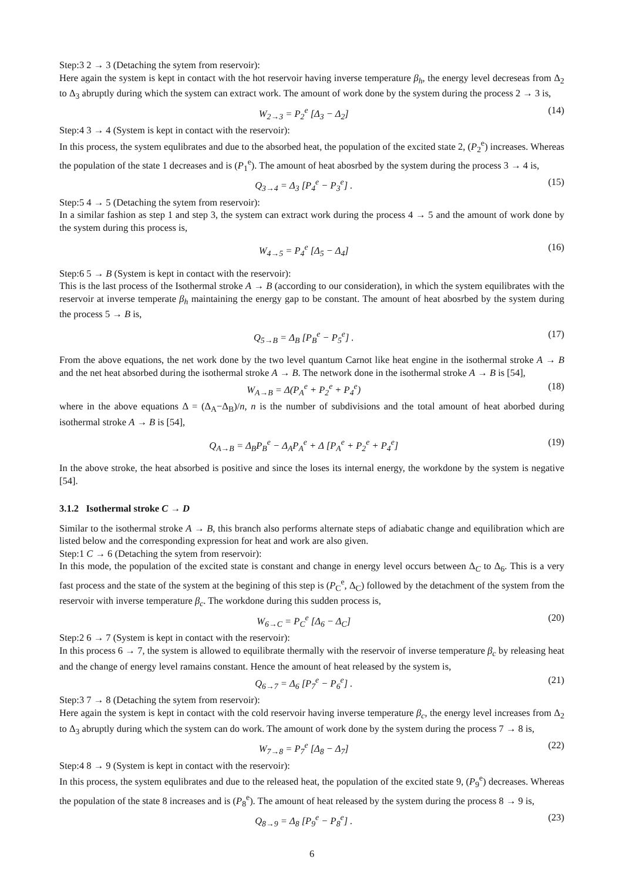Step:3 2 → 3 (Detaching the sytem from reservoir):
Here again the system is kept in contact with the hot reservoir having inverse temperature β<sub>h</sub>, the energy level decreseas from Δ<sub>2</sub> to Δ<sub>3</sub> abruptly during which the system can extract work. The amount of work done by the system during the process 2 → 3 is,
W<sub>2→3</sub> = P<sub>2</sub><sup>e</sup> [Δ<sub>3</sub> − Δ<sub>2</sub>] (14)
Step:4 3 → 4 (System is kept in contact with the reservoir):
In this process, the system equlibrates and due to the absorbed heat, the population of the excited state 2, (P<sub>2</sub><sup>e</sup>) increases. Whereas the population of the state 1 decreases and is (P<sub>1</sub><sup>e</sup>). The amount of heat abosrbed by the system during the process 3 → 4 is,
Q<sub>3→4</sub> = Δ<sub>3</sub> [P<sub>4</sub><sup>e</sup> − P<sub>3</sub><sup>e</sup>] . (15)
Step:5 4 → 5 (Detaching the sytem from reservoir):
In a similar fashion as step 1 and step 3, the system can extract work during the process 4 → 5 and the amount of work done by the system during this process is,
W<sub>4→5</sub> = P<sub>4</sub><sup>e</sup> [Δ<sub>5</sub> − Δ<sub>4</sub>] (16)
Step:6 5 → B (System is kept in contact with the reservoir):
This is the last process of the Isothermal stroke A → B (according to our consideration), in which the system equilibrates with the reservoir at inverse temperate β<sub>h</sub> maintaining the energy gap to be constant. The amount of heat abosrbed by the system during the process 5 → B is,
Q<sub>5→B</sub> = Δ<sub>B</sub> [P<sub>B</sub><sup>e</sup> − P<sub>5</sub><sup>e</sup>] . (17)
From the above equations, the net work done by the two level quantum Carnot like heat engine in the isothermal stroke A → B and the net heat absorbed during the isothermal stroke A → B. The network done in the isothermal stroke A → B is [54],
W<sub>A→B</sub> = Δ(P<sub>A</sub><sup>e</sup> + P<sub>2</sub><sup>e</sup> + P<sub>4</sub><sup>e</sup>) (18)
where in the above equations Δ = (Δ<sub>A</sub>−Δ<sub>B</sub>)/n, n is the number of subdivisions and the total amount of heat aborbed during isothermal stroke A → B is [54],
Q<sub>A→B</sub> = Δ<sub>B</sub>P<sub>B</sub><sup>e</sup> − Δ<sub>A</sub>P<sub>A</sub><sup>e</sup> + Δ [P<sub>A</sub><sup>e</sup> + P<sub>2</sub><sup>e</sup> + P<sub>4</sub><sup>e</sup>] (19)
In the above stroke, the heat absorbed is positive and since the loses its internal energy, the workdone by the system is negative [54].
3.1.2 Isothermal stroke C → D
Similar to the isothermal stroke A → B, this branch also performs alternate steps of adiabatic change and equilibration which are listed below and the corresponding expression for heat and work are also given.
Step:1 C → 6 (Detaching the sytem from reservoir):
In this mode, the population of the excited state is constant and change in energy level occurs between Δ<sub>C</sub> to Δ<sub>6</sub>. This is a very fast process and the state of the system at the begining of this step is (P<sub>C</sub><sup>e</sup>, Δ<sub>C</sub>) followed by the detachment of the system from the reservoir with inverse temperature β<sub>c</sub>. The workdone during this sudden process is,
W<sub>6→C</sub> = P<sub>C</sub><sup>e</sup> [Δ<sub>6</sub> − Δ<sub>C</sub>] (20)
Step:2 6 → 7 (System is kept in contact with the reservoir):
In this process 6 → 7, the system is allowed to equilibrate thermally with the reservoir of inverse temperature β<sub>c</sub> by releasing heat and the change of energy level ramains constant. Hence the amount of heat released by the system is,
Q<sub>6→7</sub> = Δ<sub>6</sub> [P<sub>7</sub><sup>e</sup> − P<sub>6</sub><sup>e</sup>] . (21)
Step:3 7 → 8 (Detaching the sytem from reservoir):
Here again the system is kept in contact with the cold reservoir having inverse temperature β<sub>c</sub>, the energy level increases from Δ<sub>2</sub> to Δ<sub>3</sub> abruptly during which the system can do work. The amount of work done by the system during the process 7 → 8 is,
W<sub>7→8</sub> = P<sub>7</sub><sup>e</sup> [Δ<sub>8</sub> − Δ<sub>7</sub>] (22)
Step:4 8 → 9 (System is kept in contact with the reservoir):
In this process, the system equlibrates and due to the released heat, the population of the excited state 9, (P<sub>9</sub><sup>e</sup>) decreases. Whereas the population of the state 8 increases and is (P<sub>8</sub><sup>e</sup>). The amount of heat released by the system during the process 8 → 9 is,
Q<sub>8→9</sub> = Δ<sub>8</sub> [P<sub>9</sub><sup>e</sup> − P<sub>8</sub><sup>e</sup>] . (23)
6